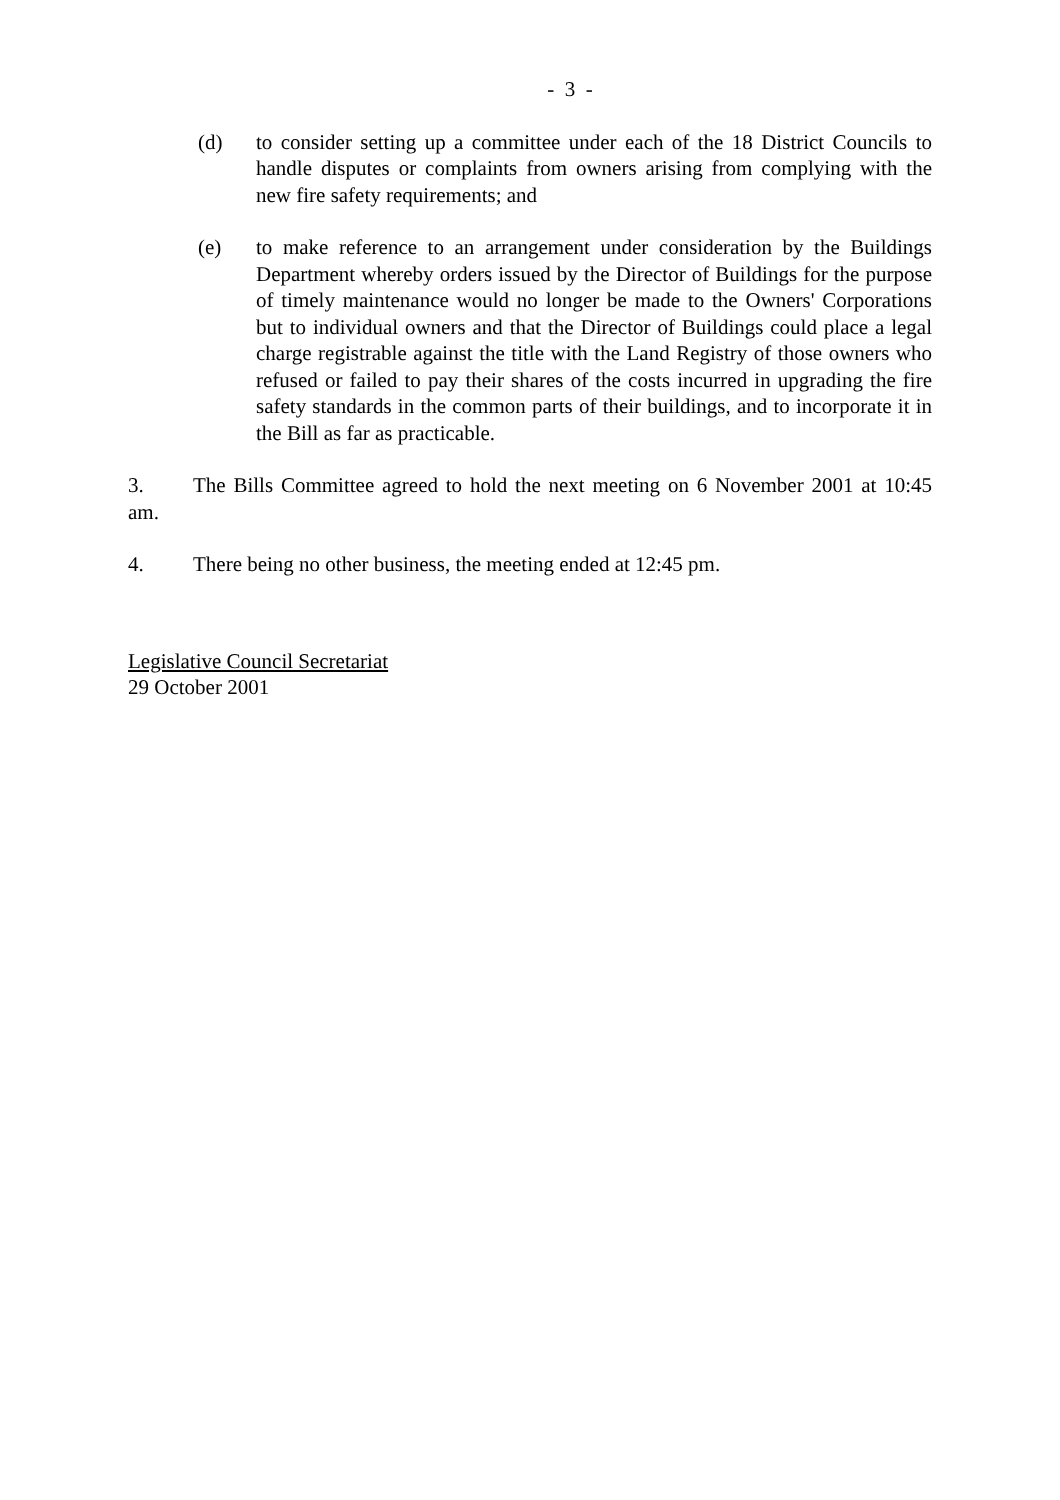- 3 -
(d) to consider setting up a committee under each of the 18 District Councils to handle disputes or complaints from owners arising from complying with the new fire safety requirements; and
(e) to make reference to an arrangement under consideration by the Buildings Department whereby orders issued by the Director of Buildings for the purpose of timely maintenance would no longer be made to the Owners' Corporations but to individual owners and that the Director of Buildings could place a legal charge registrable against the title with the Land Registry of those owners who refused or failed to pay their shares of the costs incurred in upgrading the fire safety standards in the common parts of their buildings, and to incorporate it in the Bill as far as practicable.
3. The Bills Committee agreed to hold the next meeting on 6 November 2001 at 10:45 am.
4. There being no other business, the meeting ended at 12:45 pm.
Legislative Council Secretariat
29 October 2001